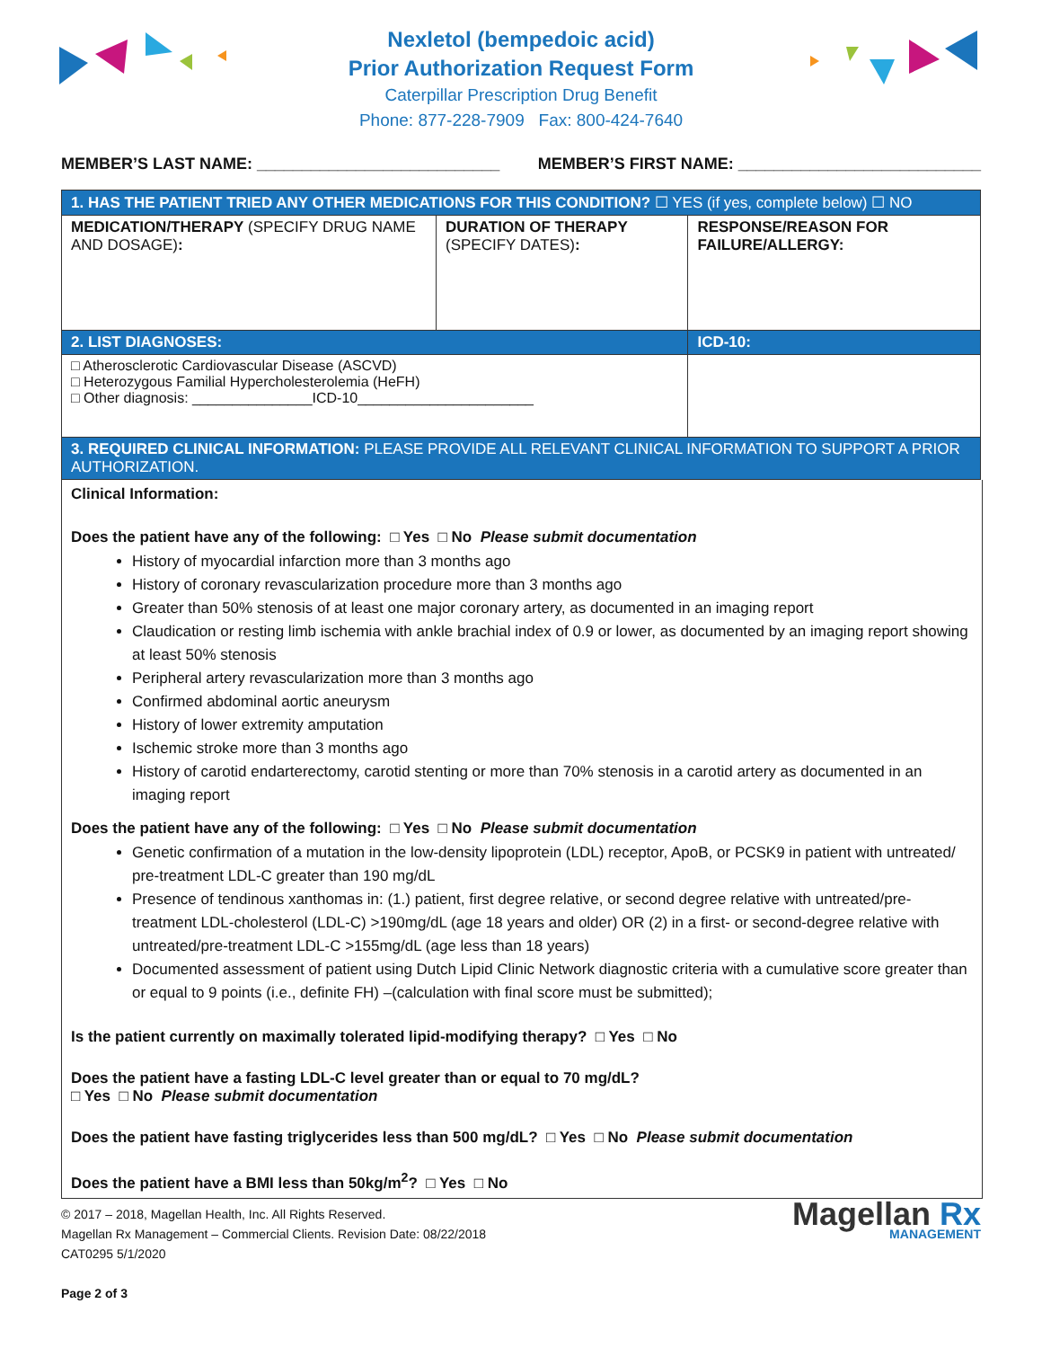Nexletol (bempedoic acid)
Prior Authorization Request Form
Caterpillar Prescription Drug Benefit
Phone: 877-228-7909 Fax: 800-424-7640
MEMBER’S LAST NAME: ___________________________ MEMBER’S FIRST NAME: ___________________________
| 1. HAS THE PATIENT TRIED ANY OTHER MEDICATIONS FOR THIS CONDITION? ☐ YES (if yes, complete below) ☐ NO | | |
| MEDICATION/THERAPY (SPECIFY DRUG NAME AND DOSAGE) : | DURATION OF THERAPY (SPECIFY DATES) : | RESPONSE/REASON FOR FAILURE/ALLERGY: |
| 2. LIST DIAGNOSES: | | ICD-10: |
| □ Atherosclerotic Cardiovascular Disease (ASCVD) □ Heterozygous Familial Hypercholesterolemia (HeFH) □ Other diagnosis: _______________ICD-10______________________ | | |
| 3. REQUIRED CLINICAL INFORMATION: PLEASE PROVIDE ALL RELEVANT CLINICAL INFORMATION TO SUPPORT A PRIOR AUTHORIZATION. | | |
Clinical Information:
Does the patient have any of the following: □ Yes □ No Please submit documentation
History of myocardial infarction more than 3 months ago
History of coronary revascularization procedure more than 3 months ago
Greater than 50% stenosis of at least one major coronary artery, as documented in an imaging report
Claudication or resting limb ischemia with ankle brachial index of 0.9 or lower, as documented by an imaging report showing at least 50% stenosis
Peripheral artery revascularization more than 3 months ago
Confirmed abdominal aortic aneurysm
History of lower extremity amputation
Ischemic stroke more than 3 months ago
History of carotid endarterectomy, carotid stenting or more than 70% stenosis in a carotid artery as documented in an imaging report
Does the patient have any of the following: □ Yes □ No Please submit documentation
Genetic confirmation of a mutation in the low-density lipoprotein (LDL) receptor, ApoB, or PCSK9 in patient with untreated/ pre-treatment LDL-C greater than 190 mg/dL
Presence of tendinous xanthomas in: (1.) patient, first degree relative, or second degree relative with untreated/pre-treatment LDL-cholesterol (LDL-C) >190mg/dL (age 18 years and older) OR (2) in a first- or second-degree relative with untreated/pre-treatment LDL-C >155mg/dL (age less than 18 years)
Documented assessment of patient using Dutch Lipid Clinic Network diagnostic criteria with a cumulative score greater than or equal to 9 points (i.e., definite FH) –(calculation with final score must be submitted);
Is the patient currently on maximally tolerated lipid-modifying therapy? □ Yes □ No
Does the patient have a fasting LDL-C level greater than or equal to 70 mg/dL?
□ Yes □ No Please submit documentation
Does the patient have fasting triglycerides less than 500 mg/dL? □ Yes □ No Please submit documentation
Does the patient have a BMI less than 50kg/m<sup>2</sup>? □ Yes □ No
© 2017 – 2018, Magellan Health, Inc. All Rights Reserved.
Magellan Rx Management – Commercial Clients. Revision Date: 08/22/2018
CAT0295 5/1/2020
Page 2 of 3
Magellan Rx
MANAGEMENT